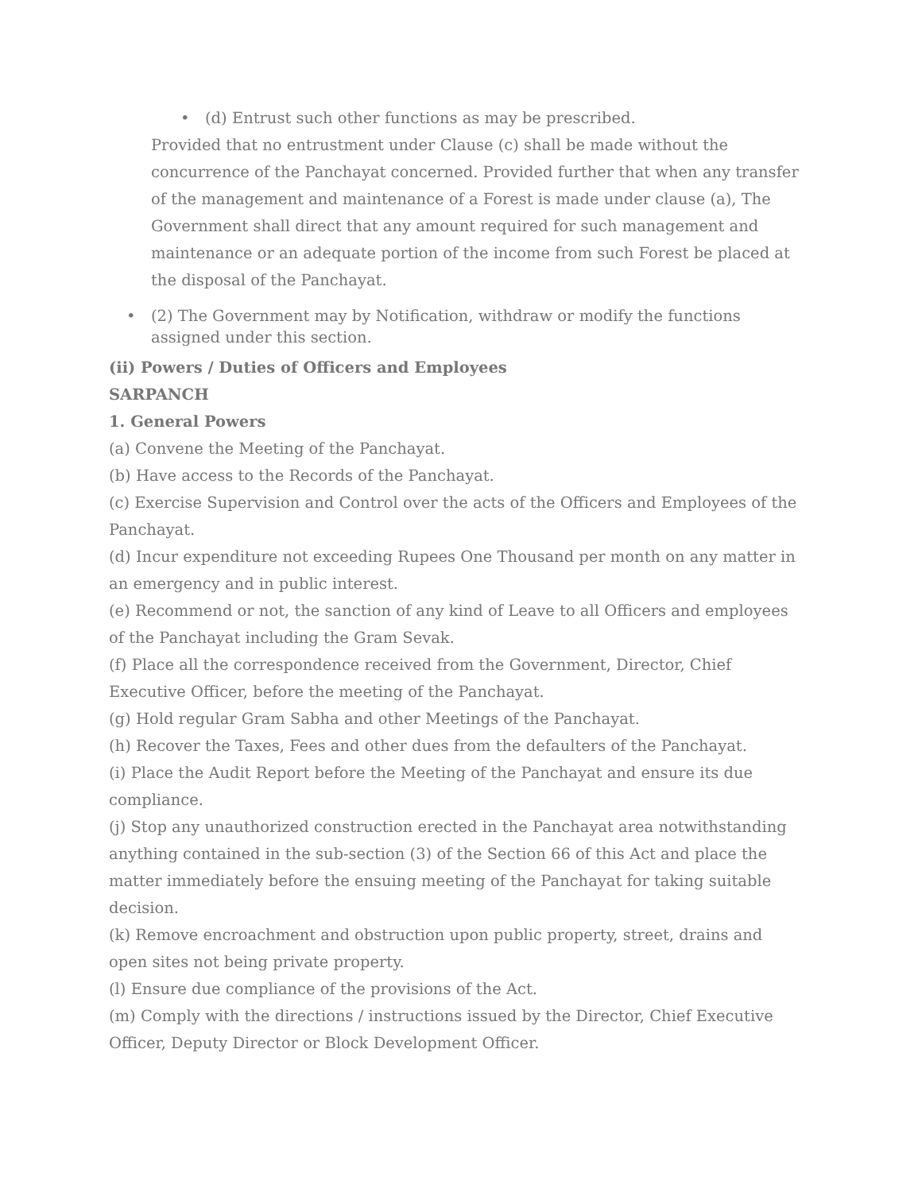• (d) Entrust such other functions as may be prescribed.
Provided that no entrustment under Clause (c) shall be made without the concurrence of the Panchayat concerned. Provided further that when any transfer of the management and maintenance of a Forest is made under clause (a), The Government shall direct that any amount required for such management and maintenance or an adequate portion of the income from such Forest be placed at the disposal of the Panchayat.
• (2) The Government may by Notification, withdraw or modify the functions assigned under this section.
(ii) Powers / Duties of Officers and Employees
SARPANCH
1. General Powers
(a) Convene the Meeting of the Panchayat.
(b) Have access to the Records of the Panchayat.
(c) Exercise Supervision and Control over the acts of the Officers and Employees of the Panchayat.
(d) Incur expenditure not exceeding Rupees One Thousand per month on any matter in an emergency and in public interest.
(e) Recommend or not, the sanction of any kind of Leave to all Officers and employees of the Panchayat including the Gram Sevak.
(f) Place all the correspondence received from the Government, Director, Chief Executive Officer, before the meeting of the Panchayat.
(g) Hold regular Gram Sabha and other Meetings of the Panchayat.
(h) Recover the Taxes, Fees and other dues from the defaulters of the Panchayat.
(i) Place the Audit Report before the Meeting of the Panchayat and ensure its due compliance.
(j) Stop any unauthorized construction erected in the Panchayat area notwithstanding anything contained in the sub-section (3) of the Section 66 of this Act and place the matter immediately before the ensuing meeting of the Panchayat for taking suitable decision.
(k) Remove encroachment and obstruction upon public property, street, drains and open sites not being private property.
(l) Ensure due compliance of the provisions of the Act.
(m) Comply with the directions / instructions issued by the Director, Chief Executive Officer, Deputy Director or Block Development Officer.